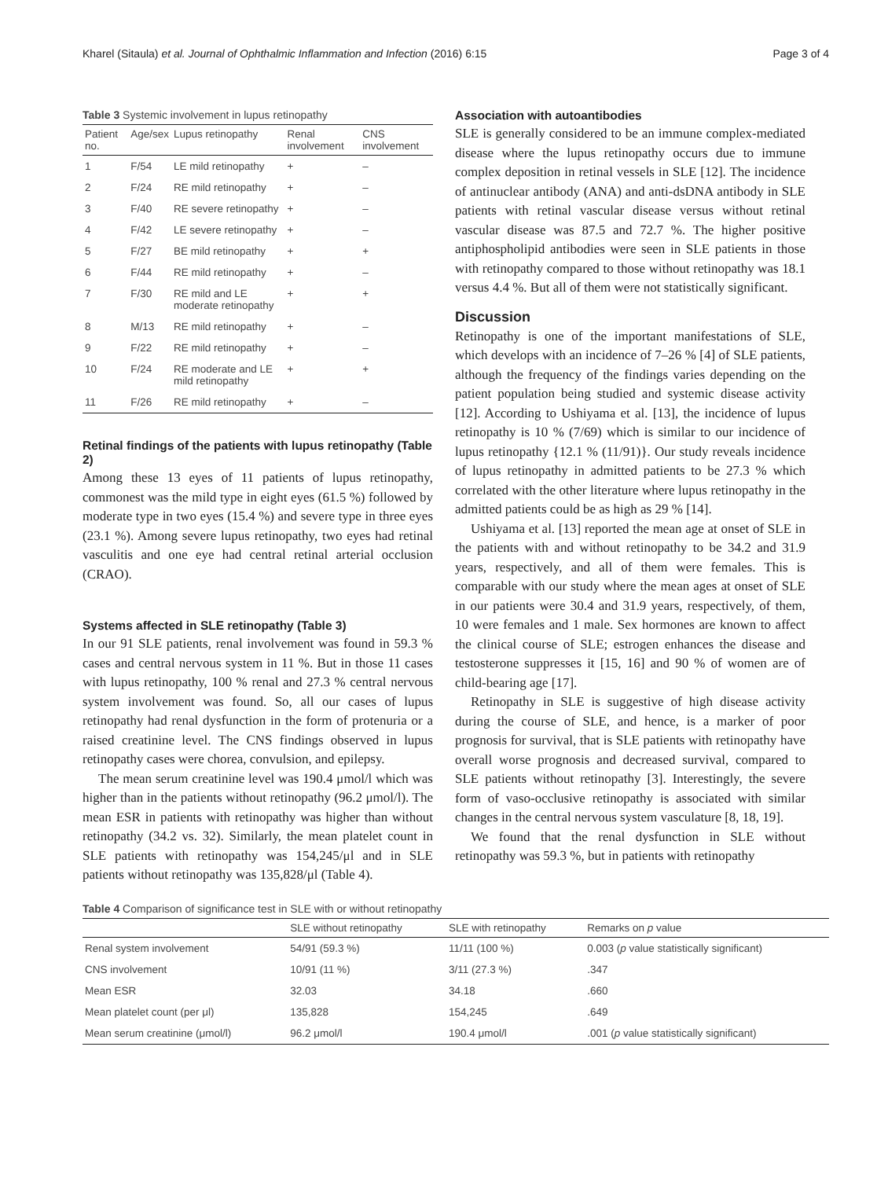Kharel (Sitaula) et al. Journal of Ophthalmic Inflammation and Infection (2016) 6:15 Page 3 of 4
Table 3 Systemic involvement in lupus retinopathy
| Patient no. | Age/sex | Lupus retinopathy | Renal involvement | CNS involvement |
| --- | --- | --- | --- | --- |
| 1 | F/54 | LE mild retinopathy | + | – |
| 2 | F/24 | RE mild retinopathy | + | – |
| 3 | F/40 | RE severe retinopathy | + | – |
| 4 | F/42 | LE severe retinopathy | + | – |
| 5 | F/27 | BE mild retinopathy | + | + |
| 6 | F/44 | RE mild retinopathy | + | – |
| 7 | F/30 | RE mild and LE moderate retinopathy | + | + |
| 8 | M/13 | RE mild retinopathy | + | – |
| 9 | F/22 | RE mild retinopathy | + | – |
| 10 | F/24 | RE moderate and LE mild retinopathy | + | + |
| 11 | F/26 | RE mild retinopathy | + | – |
Retinal findings of the patients with lupus retinopathy (Table 2)
Among these 13 eyes of 11 patients of lupus retinopathy, commonest was the mild type in eight eyes (61.5 %) followed by moderate type in two eyes (15.4 %) and severe type in three eyes (23.1 %). Among severe lupus retinopathy, two eyes had retinal vasculitis and one eye had central retinal arterial occlusion (CRAO).
Systems affected in SLE retinopathy (Table 3)
In our 91 SLE patients, renal involvement was found in 59.3 % cases and central nervous system in 11 %. But in those 11 cases with lupus retinopathy, 100 % renal and 27.3 % central nervous system involvement was found. So, all our cases of lupus retinopathy had renal dysfunction in the form of protenuria or a raised creatinine level. The CNS findings observed in lupus retinopathy cases were chorea, convulsion, and epilepsy.
The mean serum creatinine level was 190.4 μmol/l which was higher than in the patients without retinopathy (96.2 μmol/l). The mean ESR in patients with retinopathy was higher than without retinopathy (34.2 vs. 32). Similarly, the mean platelet count in SLE patients with retinopathy was 154,245/μl and in SLE patients without retinopathy was 135,828/μl (Table 4).
Association with autoantibodies
SLE is generally considered to be an immune complex-mediated disease where the lupus retinopathy occurs due to immune complex deposition in retinal vessels in SLE [12]. The incidence of antinuclear antibody (ANA) and anti-dsDNA antibody in SLE patients with retinal vascular disease versus without retinal vascular disease was 87.5 and 72.7 %. The higher positive antiphospholipid antibodies were seen in SLE patients in those with retinopathy compared to those without retinopathy was 18.1 versus 4.4 %. But all of them were not statistically significant.
Discussion
Retinopathy is one of the important manifestations of SLE, which develops with an incidence of 7–26 % [4] of SLE patients, although the frequency of the findings varies depending on the patient population being studied and systemic disease activity [12]. According to Ushiyama et al. [13], the incidence of lupus retinopathy is 10 % (7/69) which is similar to our incidence of lupus retinopathy {12.1 % (11/91)}. Our study reveals incidence of lupus retinopathy in admitted patients to be 27.3 % which correlated with the other literature where lupus retinopathy in the admitted patients could be as high as 29 % [14].
Ushiyama et al. [13] reported the mean age at onset of SLE in the patients with and without retinopathy to be 34.2 and 31.9 years, respectively, and all of them were females. This is comparable with our study where the mean ages at onset of SLE in our patients were 30.4 and 31.9 years, respectively, of them, 10 were females and 1 male. Sex hormones are known to affect the clinical course of SLE; estrogen enhances the disease and testosterone suppresses it [15, 16] and 90 % of women are of child-bearing age [17].
Retinopathy in SLE is suggestive of high disease activity during the course of SLE, and hence, is a marker of poor prognosis for survival, that is SLE patients with retinopathy have overall worse prognosis and decreased survival, compared to SLE patients without retinopathy [3]. Interestingly, the severe form of vaso-occlusive retinopathy is associated with similar changes in the central nervous system vasculature [8, 18, 19].
We found that the renal dysfunction in SLE without retinopathy was 59.3 %, but in patients with retinopathy
Table 4 Comparison of significance test in SLE with or without retinopathy
| | SLE without retinopathy | SLE with retinopathy | Remarks on p value |
| --- | --- | --- | --- |
| Renal system involvement | 54/91 (59.3 %) | 11/11 (100 %) | 0.003 ( p value statistically significant) |
| CNS involvement | 10/91 (11 %) | 3/11 (27.3 %) | .347 |
| Mean ESR | 32.03 | 34.18 | .660 |
| Mean platelet count (per μl) | 135,828 | 154,245 | .649 |
| Mean serum creatinine (μmol/l) | 96.2 μmol/l | 190.4 μmol/l | .001 ( p value statistically significant) |